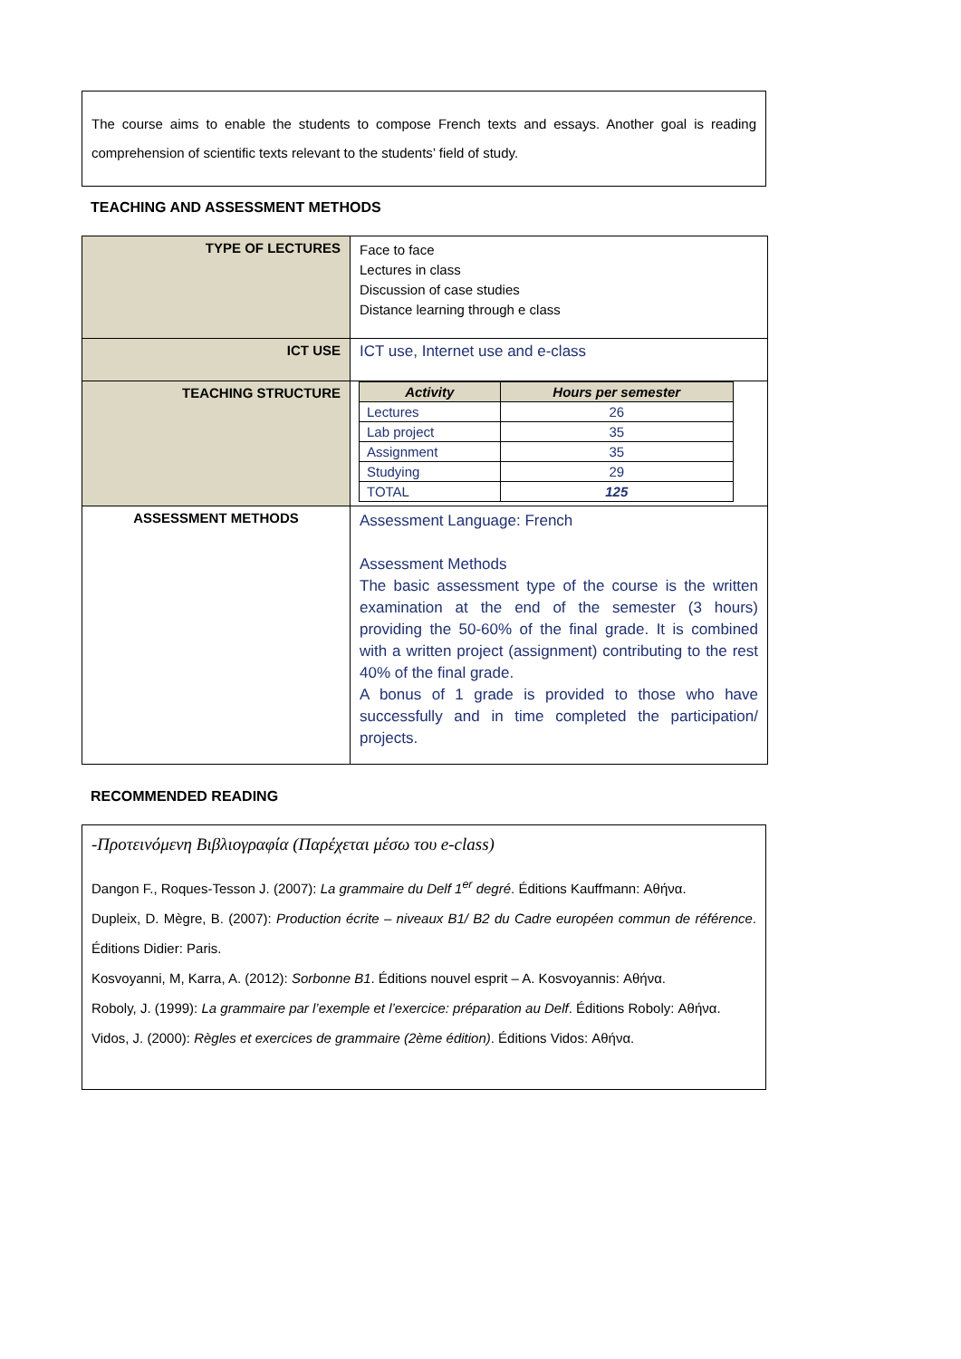The course aims to enable the students to compose French texts and essays. Another goal is reading comprehension of scientific texts relevant to the students’ field of study.
TEACHING AND ASSESSMENT METHODS
| TYPE OF LECTURES | Face to face Lectures in class Discussion of case studies Distance learning through e class |
| ICT USE | ICT use, Internet use and e-class |
| TEACHING STRUCTURE | / Activity / Hours per semester / / --- / --- / / Lectures / 26 / / Lab project / 35 / / Assignment / 35 / / Studying / 29 / / TOTAL / 125 / |
| ASSESSMENT METHODS | Assessment Language: French Assessment Methods The basic assessment type of the course is the written examination at the end of the semester (3 hours) providing the 50-60% of the final grade. It is combined with a written project (assignment) contributing to the rest 40% of the final grade. A bonus of 1 grade is provided to those who have successfully and in time completed the participation/ projects. |
RECOMMENDED READING
-Προτεινόμενη Βιβλιογραφία (Παρέχεται μέσω του e-class)
Dangon F., Roques-Tesson J. (2007): La grammaire du Delf 1<sup>er</sup> degré. Éditions Kauffmann: Αθήνα.
Dupleix, D. Mègre, B. (2007): Production écrite – niveaux B1/ B2 du Cadre européen commun de référence. Éditions Didier: Paris.
Kosvoyanni, M, Karra, A. (2012): Sorbonne B1. Éditions nouvel esprit – A. Kosvoyannis: Αθήνα.
Roboly, J. (1999): La grammaire par l’exemple et l’exercice: préparation au Delf. Éditions Roboly: Αθήνα.
Vidos, J. (2000): Règles et exercices de grammaire (2ème édition). Éditions Vidos: Αθήνα.